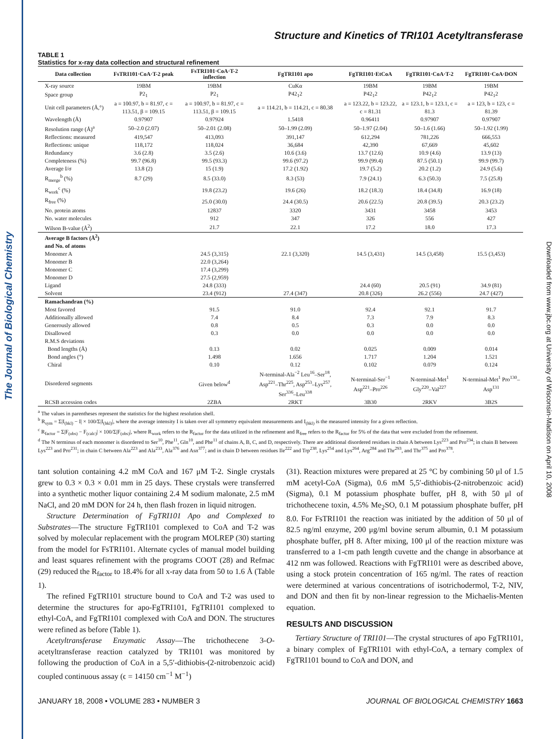The Journal of Biological Chemistry
Downloaded from www.jbc.org at University of Wisconsin-Madison on April 10, 2008
Structure and Kinetics of TRI101 Acetyltransferase
TABLE 1
Statistics for x-ray data collection and structural refinement
| Data collection | FsTRI101·CoA·T-2 peak | FsTRI101·CoA·T-2 inflection | FgTRI101 apo | FgTRI101·EtCoA | FgTRI101·CoA·T-2 | FgTRI101·CoA·DON |
| --- | --- | --- | --- | --- | --- | --- |
| X-ray source | 19BM | 19BM | CuKα | 19BM | 19BM | 19BM |
| Space group | P2<sub>1</sub> | P2<sub>1</sub> | P42<sub>1</sub>2 | P42<sub>1</sub>2 | P42<sub>1</sub>2 | P42<sub>1</sub>2 |
| Unit cell parameters (Å,°) | a = 100.97, b = 81.97, c = 113.51, β = 109.15 | a = 100.97, b = 81.97, c = 113.51, β = 109.15 | a = 114.21, b = 114.21, c = 80.38 | a = 123.22, b = 123.22, c = 81.31 | a = 123.1, b = 123.1, c = 81.3 | a = 123, b = 123, c = 81.39 |
| Wavelength (Å) | 0.97907 | 0.97924 | 1.5418 | 0.96411 | 0.97907 | 0.97907 |
| Resolution range (Å)<sup>a</sup> | 50–2.0 (2.07) | 50–2.01 (2.08) | 50–1.99 (2.09) | 50–1.97 (2.04) | 50–1.6 (1.66) | 50–1.92 (1.99) |
| Reflections: measured | 419,547 | 413,093 | 391,147 | 612,294 | 781,226 | 666,553 |
| Reflections: unique | 118,172 | 118,024 | 36,684 | 42,390 | 67,669 | 45,602 |
| Redundancy | 3.6 (2.8) | 3.5 (2.6) | 10.6 (3.6) | 13.7 (12.6) | 10.9 (4.6) | 13.9 (13) |
| Completeness (%) | 99.7 (96.8) | 99.5 (93.3) | 99.6 (97.2) | 99.9 (99.4) | 87.5 (50.1) | 99.9 (99.7) |
| Average I/σ | 13.8 (2) | 15 (1.9) | 17.2 (1.92) | 19.7 (5.2) | 20.2 (1.2) | 24.9 (5.6) |
| R<sub>merge</sub><sup>b</sup> (%) | 8.7 (29) | 8.5 (33.0) | 8.3 (53) | 7.9 (24.1) | 6.3 (50.3) | 7.5 (25.8) |
| R<sub>work</sub><sup>c</sup> (%) | | 19.8 (23.2) | 19.6 (26) | 18.2 (18.3) | 18.4 (34.8) | 16.9 (18) |
| R<sub>free</sub> (%) | | 25.0 (30.0) | 24.4 (30.5) | 20.6 (22.5) | 20.8 (39.5) | 20.3 (23.2) |
| No. protein atoms | | 12837 | 3320 | 3431 | 3458 | 3453 |
| No. water molecules | | 912 | 347 | 326 | 556 | 427 |
| Wilson B-value (Å<sup>2</sup>) | | 21.7 | 22.1 | 17.2 | 18.0 | 17.3 |
| Average B factors (Å<sup>2</sup>) and No. of atoms | | | | | | |
| Monomer A | | 24.5 (3,315) | 22.1 (3,320) | 14.5 (3,431) | 14.5 (3,458) | 15.5 (3,453) |
| Monomer B | | 22.0 (3,264) | | | | |
| Monomer C | | 17.4 (3,299) | | | | |
| Monomer D | | 27.5 (2,959) | | | | |
| Ligand | | 24.8 (333) | | 24.4 (60) | 20.5 (91) | 34.9 (81) |
| Solvent | | 23.4 (912) | 27.4 (347) | 20.8 (326) | 26.2 (556) | 24.7 (427) |
| Ramachandran (%) | | | | | | |
| Most favored | | 91.5 | 91.0 | 92.4 | 92.1 | 91.7 |
| Additionally allowed | | 7.4 | 8.4 | 7.3 | 7.9 | 8.3 |
| Generously allowed | | 0.8 | 0.5 | 0.3 | 0.0 | 0.0 |
| Disallowed | | 0.3 | 0.0 | 0.0 | 0.0 | 0.0 |
| R.M.S deviations | | | | | | |
| Bond lengths (Å) | | 0.13 | 0.02 | 0.025 | 0.009 | 0.014 |
| Bond angles (°) | | 1.498 | 1.656 | 1.717 | 1.204 | 1.521 |
| Chiral | | 0.10 | 0.12 | 0.102 | 0.079 | 0.124 |
| Disordered segments | | Given below<sup>d</sup> | N-terminal-Ala<sup>−2</sup> Leu<sup>16</sup>–Ser<sup>18</sup>, Asp<sup>221</sup>–Thr<sup>225</sup>, Asp<sup>253</sup>–Lys<sup>257</sup>, Ser<sup>336</sup>–Leu<sup>338</sup> | N-terminal-Ser<sup>−1</sup> Asp<sup>221</sup>–Pro<sup>226</sup> | N-terminal-Met<sup>1</sup> Gly<sup>220</sup>–Val<sup>227</sup> | N-terminal-Met<sup>1</sup> Pro<sup>130</sup>–Asp<sup>131</sup> |
| RCSB accession codes | | 2ZBA | 2RKT | 3B30 | 2RKV | 3B2S |
<sup>a</sup> The values in parentheses represent the statistics for the highest resolution shell.
<sup>b</sup> R<sub>sym</sub> = Σ|I<sub>(hkl)</sub> − I| × 100/Σ|I<sub>(hkl)</sub>|, where the average intensity I is taken over all symmetry equivalent measurements and I<sub>(hkl)</sub> is the measured intensity for a given reflection.
<sup>c</sup> R<sub>factor</sub> = Σ|F<sub>(obs)</sub> − F<sub>(calc)</sub>| × 100/Σ|F<sub>(obs)</sub>|, where R<sub>work</sub> refers to the R<sub>factor</sub> for the data utilized in the refinement and R<sub>free</sub> refers to the R<sub>factor</sub> for 5% of the data that were excluded from the refinement.
<sup>d</sup> The N terminus of each monomer is disordered to Ser<sup>10</sup>, Phe<sup>11</sup>, Gln<sup>10</sup>, and Phe<sup>11</sup> of chains A, B, C, and D, respectively. There are additional disordered residues in chain A between Lys<sup>223</sup> and Pro<sup>234</sup>; in chain B between Lys<sup>223</sup> and Pro<sup>231</sup>; in chain C between Ala<sup>223</sup> and Ala<sup>233</sup>, Ala<sup>376</sup> and Asn<sup>377</sup>; and in chain D between residues Ile<sup>222</sup> and Trp<sup>238</sup>, Lys<sup>254</sup> and Lys<sup>264</sup>, Arg<sup>284</sup> and Thr<sup>293</sup>, and Thr<sup>375</sup> and Pro<sup>378</sup>.
tant solution containing 4.2 mM CoA and 167 μM T-2. Single crystals grew to 0.3 × 0.3 × 0.01 mm in 25 days. These crystals were transferred into a synthetic mother liquor containing 2.4 M sodium malonate, 2.5 mM NaCl, and 20 mM DON for 24 h, then flash frozen in liquid nitrogen.
Structure Determination of FgTRI101 Apo and Complexed to Substrates—The structure FgTRI101 complexed to CoA and T-2 was solved by molecular replacement with the program MOLREP (30) starting from the model for FsTRI101. Alternate cycles of manual model building and least squares refinement with the programs COOT (28) and Refmac (29) reduced the R<sub>factor</sub> to 18.4% for all x-ray data from 50 to 1.6 Å (Table 1).
The refined FgTRI101 structure bound to CoA and T-2 was used to determine the structures for apo-FgTRI101, FgTRI101 complexed to ethyl-CoA, and FgTRI101 complexed with CoA and DON. The structures were refined as before (Table 1).
Acetyltransferase Enzymatic Assay—The trichothecene 3-O-acetyltransferase reaction catalyzed by TRI101 was monitored by following the production of CoA in a 5,5′-dithiobis-(2-nitrobenzoic acid) coupled continuous assay (ϵ = 14150 cm<sup>−1</sup> M<sup>−1</sup>)
(31). Reaction mixtures were prepared at 25 °C by combining 50 μl of 1.5 mM acetyl-CoA (Sigma), 0.6 mM 5,5′-dithiobis-(2-nitrobenzoic acid) (Sigma), 0.1 M potassium phosphate buffer, pH 8, with 50 μl of trichothecene toxin, 4.5% Me<sub>2</sub>SO, 0.1 M potassium phosphate buffer, pH 8.0. For FsTRI101 the reaction was initiated by the addition of 50 μl of 82.5 ng/ml enzyme, 200 μg/ml bovine serum albumin, 0.1 M potassium phosphate buffer, pH 8. After mixing, 100 μl of the reaction mixture was transferred to a 1-cm path length cuvette and the change in absorbance at 412 nm was followed. Reactions with FgTRI101 were as described above, using a stock protein concentration of 165 ng/ml. The rates of reaction were determined at various concentrations of isotrichodermol, T-2, NIV, and DON and then fit by non-linear regression to the Michaelis-Menten equation.
RESULTS AND DISCUSSION
Tertiary Structure of TRI101—The crystal structures of apo FgTRI101, a binary complex of FgTRI101 with ethyl-CoA, a ternary complex of FgTRI101 bound to CoA and DON, and
JANUARY 18, 2008 • VOLUME 283 • NUMBER 3 JOURNAL OF BIOLOGICAL CHEMISTRY 1663